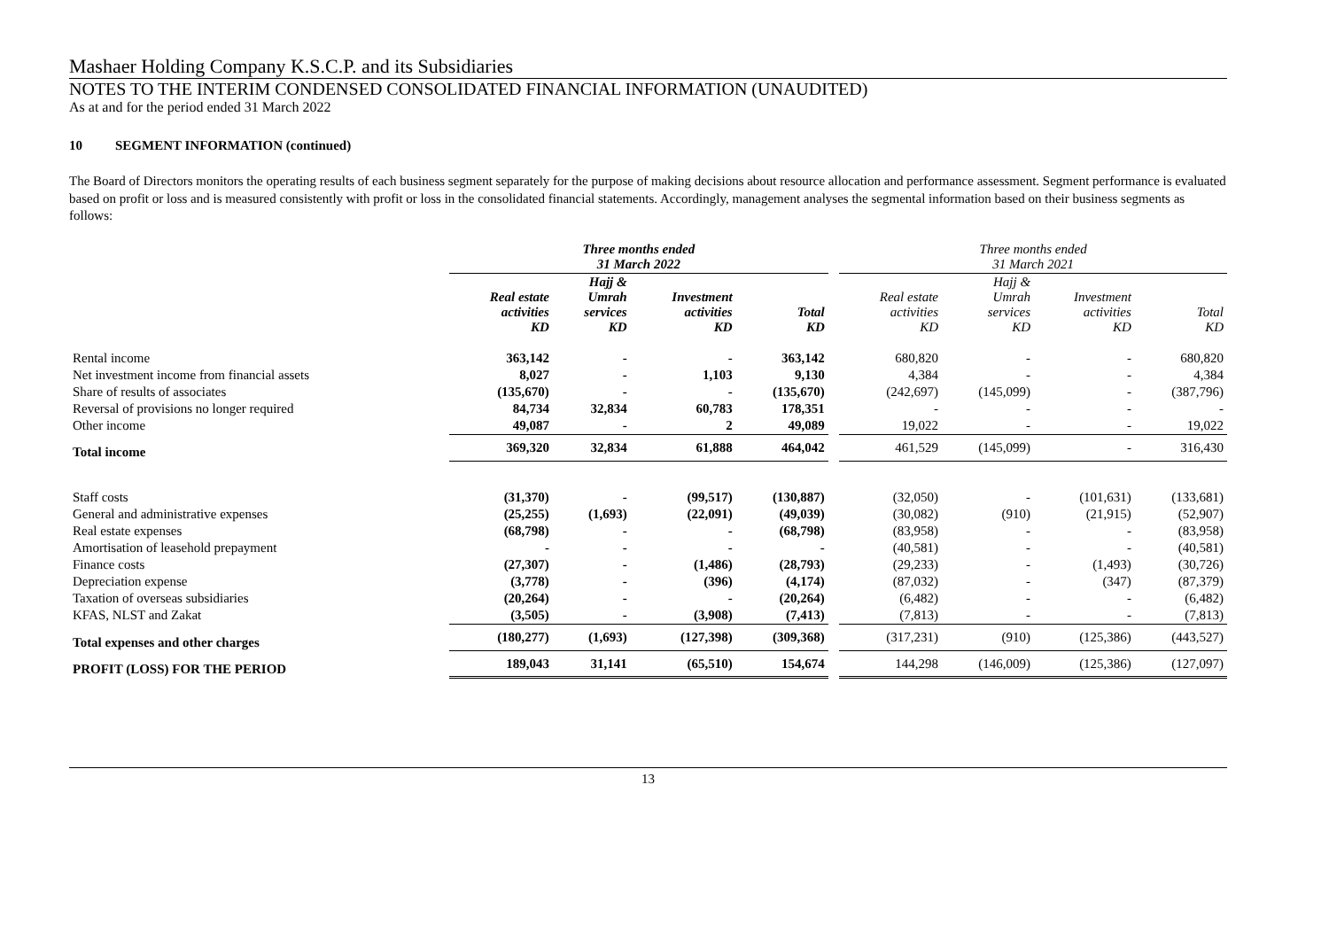Mashaer Holding Company K.S.C.P. and its Subsidiaries
NOTES TO THE INTERIM CONDENSED CONSOLIDATED FINANCIAL INFORMATION (UNAUDITED)
As at and for the period ended 31 March 2022
10 SEGMENT INFORMATION (continued)
The Board of Directors monitors the operating results of each business segment separately for the purpose of making decisions about resource allocation and performance assessment. Segment performance is evaluated based on profit or loss and is measured consistently with profit or loss in the consolidated financial statements. Accordingly, management analyses the segmental information based on their business segments as follows:
| | Three months ended 31 March 2022 | | | | | Three months ended 31 March 2021 | | | |
| --- | --- | --- | --- | --- | --- | --- | --- | --- | --- |
| | Real estate activities KD | Hajj & Umrah services KD | Investment activities KD | Total KD | | Real estate activities KD | Hajj & Umrah services KD | Investment activities KD | Total KD |
| Rental income | 363,142 | - | - | 363,142 | | 680,820 | - | - | 680,820 |
| Net investment income from financial assets | 8,027 | - | 1,103 | 9,130 | | 4,384 | - | - | 4,384 |
| Share of results of associates | (135,670) | - | - | (135,670) | | (242,697) | (145,099) | - | (387,796) |
| Reversal of provisions no longer required | 84,734 | 32,834 | 60,783 | 178,351 | | - | - | - | - |
| Other income | 49,087 | - | 2 | 49,089 | | 19,022 | - | - | 19,022 |
| Total income | 369,320 | 32,834 | 61,888 | 464,042 | | 461,529 | (145,099) | - | 316,430 |
| Staff costs | (31,370) | - | (99,517) | (130,887) | | (32,050) | - | (101,631) | (133,681) |
| General and administrative expenses | (25,255) | (1,693) | (22,091) | (49,039) | | (30,082) | (910) | (21,915) | (52,907) |
| Real estate expenses | (68,798) | - | - | (68,798) | | (83,958) | - | - | (83,958) |
| Amortisation of leasehold prepayment | - | - | - | - | | (40,581) | - | - | (40,581) |
| Finance costs | (27,307) | - | (1,486) | (28,793) | | (29,233) | - | (1,493) | (30,726) |
| Depreciation expense | (3,778) | - | (396) | (4,174) | | (87,032) | - | (347) | (87,379) |
| Taxation of overseas subsidiaries | (20,264) | - | - | (20,264) | | (6,482) | - | - | (6,482) |
| KFAS, NLST and Zakat | (3,505) | - | (3,908) | (7,413) | | (7,813) | - | - | (7,813) |
| Total expenses and other charges | (180,277) | (1,693) | (127,398) | (309,368) | | (317,231) | (910) | (125,386) | (443,527) |
| PROFIT (LOSS) FOR THE PERIOD | 189,043 | 31,141 | (65,510) | 154,674 | | 144,298 | (146,009) | (125,386) | (127,097) |
13